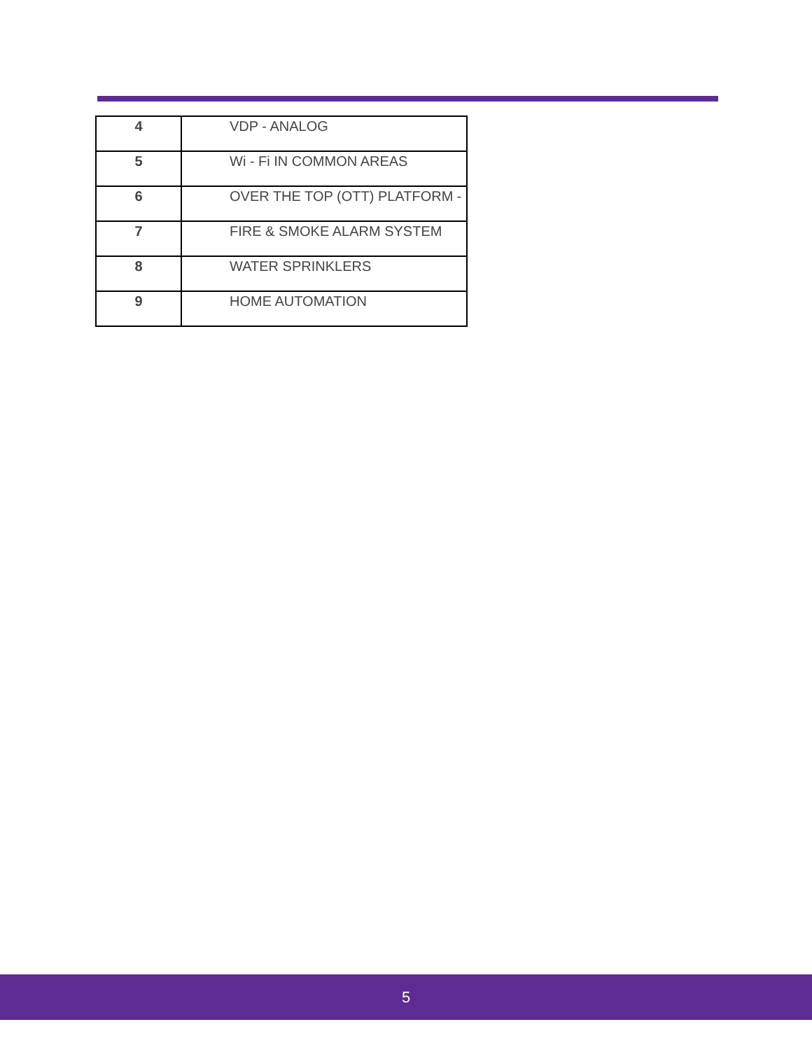| 4 | VDP - ANALOG |
| 5 | Wi - Fi IN COMMON AREAS |
| 6 | OVER THE TOP (OTT) PLATFORM - |
| 7 | FIRE & SMOKE ALARM SYSTEM |
| 8 | WATER SPRINKLERS |
| 9 | HOME AUTOMATION |
5